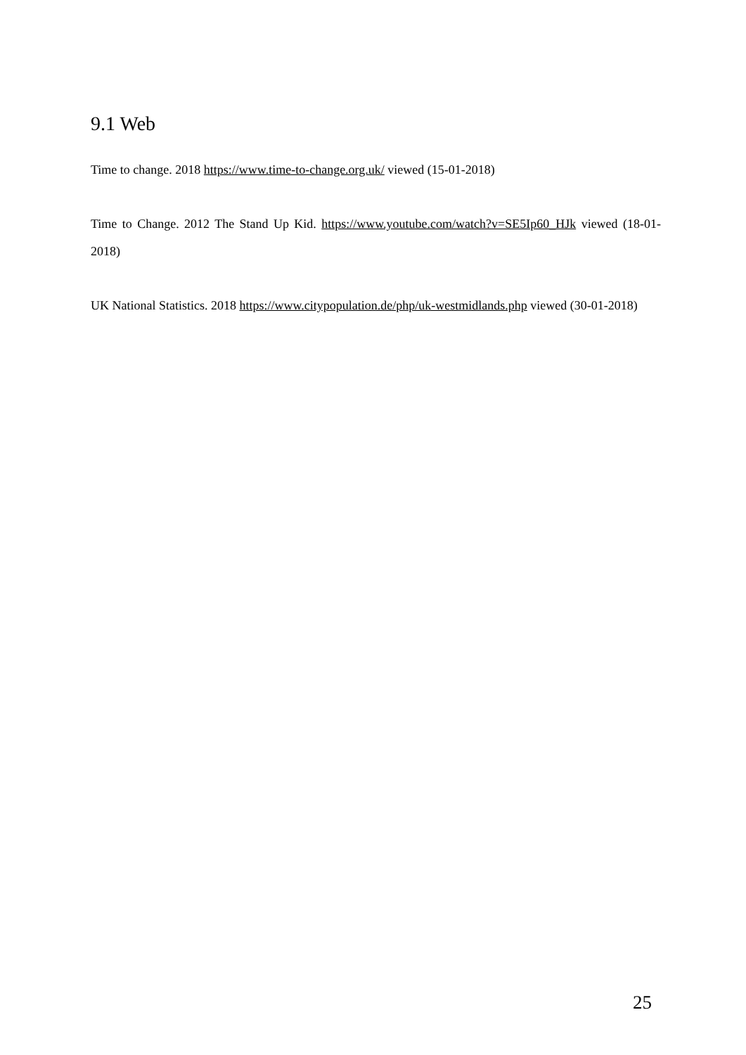9.1 Web
Time to change. 2018 https://www.time-to-change.org.uk/ viewed (15-01-2018)
Time to Change. 2012 The Stand Up Kid. https://www.youtube.com/watch?v=SE5Ip60_HJk viewed (18-01-2018)
UK National Statistics. 2018 https://www.citypopulation.de/php/uk-westmidlands.php viewed (30-01-2018)
25